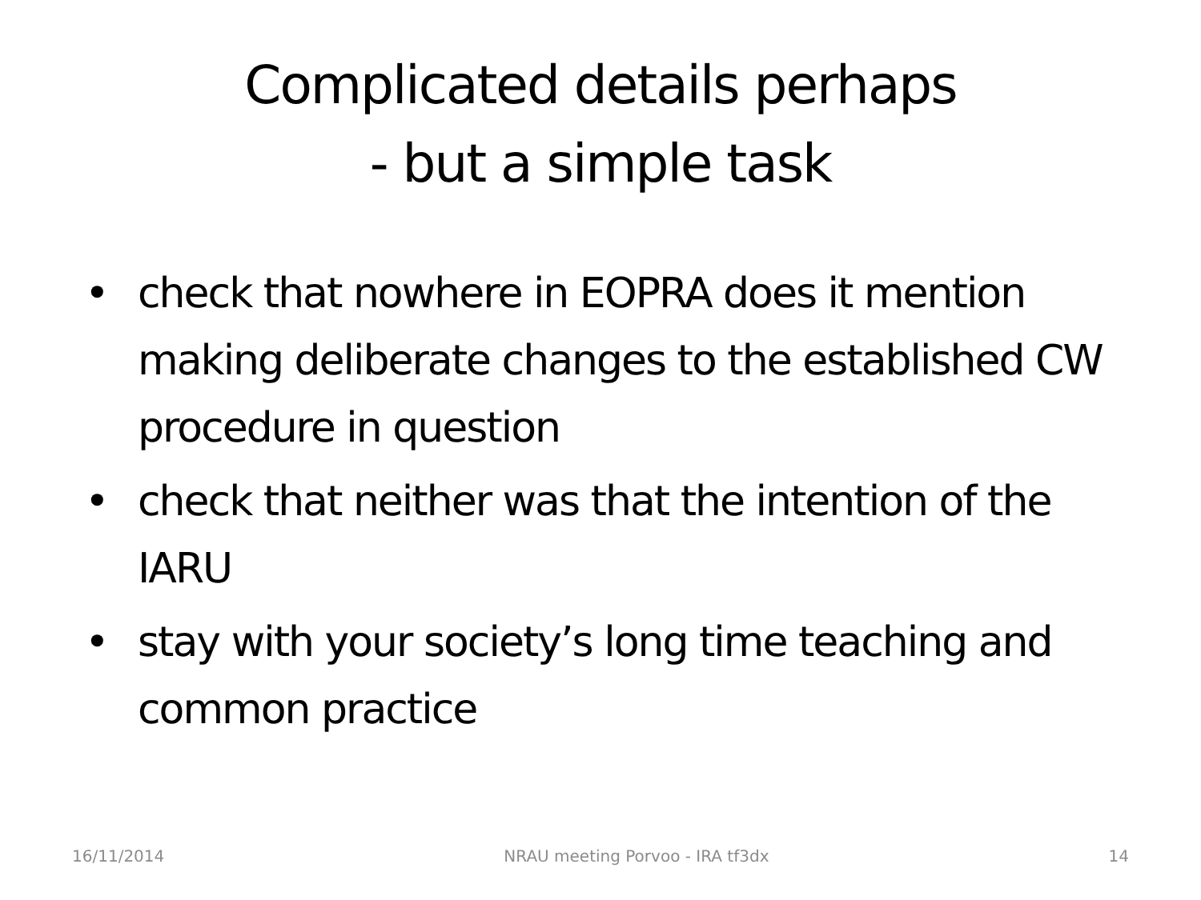Complicated details perhaps
- but a simple task
• check that nowhere in EOPRA does it mention making deliberate changes to the established CW procedure in question
• check that neither was that the intention of the IARU
• stay with your society’s long time teaching and common practice
16/11/2014 NRAU meeting Porvoo - IRA tf3dx 14